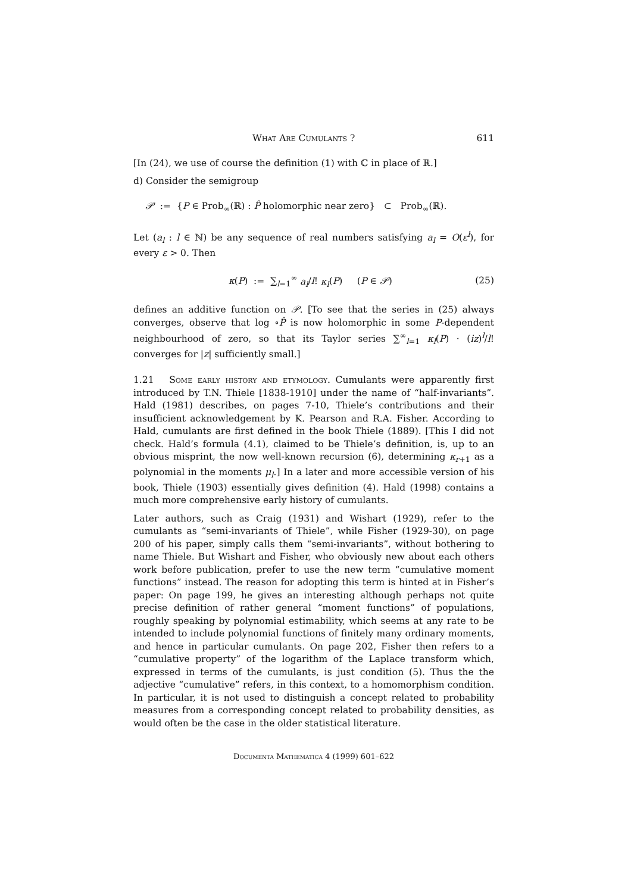What Are Cumulants ? 611
[In (24), we use of course the definition (1) with ℂ in place of ℝ.]
d) Consider the semigroup
𝒫 := {P ∈ Prob<sub>∞</sub>(ℝ) : P̂ holomorphic near zero} ⊂ Prob<sub>∞</sub>(ℝ).
Let (a<sub>l</sub> : l ∈ ℕ) be any sequence of real numbers satisfying a<sub>l</sub> = O(ε<sup>l</sup>), for every ε > 0. Then
κ(P) := ∑<sub>l=1</sub><sup>∞</sup> a<sub>l</sub>/l! κ<sub>l</sub>(P) (P ∈ 𝒫) (25)
defines an additive function on 𝒫. [To see that the series in (25) always converges, observe that log ∘P̂ is now holomorphic in some P-dependent neighbourhood of zero, so that its Taylor series ∑<sup>∞</sup><sub>l=1</sub> κ<sub>l</sub>(P) · (iz)<sup>l</sup>/l! converges for |z| sufficiently small.]
1.21 Some early history and etymology. Cumulants were apparently first introduced by T.N. Thiele [1838-1910] under the name of “half-invariants”. Hald (1981) describes, on pages 7-10, Thiele’s contributions and their insufficient acknowledgement by K. Pearson and R.A. Fisher. According to Hald, cumulants are first defined in the book Thiele (1889). [This I did not check. Hald’s formula (4.1), claimed to be Thiele’s definition, is, up to an obvious misprint, the now well-known recursion (6), determining κ<sub>r</sub><sub>+1</sub> as a polynomial in the moments μ<sub>l</sub>.] In a later and more accessible version of his book, Thiele (1903) essentially gives definition (4). Hald (1998) contains a much more comprehensive early history of cumulants.
Later authors, such as Craig (1931) and Wishart (1929), refer to the cumulants as “semi-invariants of Thiele”, while Fisher (1929-30), on page 200 of his paper, simply calls them “semi-invariants”, without bothering to name Thiele. But Wishart and Fisher, who obviously new about each others work before publication, prefer to use the new term “cumulative moment functions” instead. The reason for adopting this term is hinted at in Fisher’s paper: On page 199, he gives an interesting although perhaps not quite precise definition of rather general “moment functions” of populations, roughly speaking by polynomial estimability, which seems at any rate to be intended to include polynomial functions of finitely many ordinary moments, and hence in particular cumulants. On page 202, Fisher then refers to a “cumulative property” of the logarithm of the Laplace transform which, expressed in terms of the cumulants, is just condition (5). Thus the the adjective “cumulative” refers, in this context, to a homomorphism condition. In particular, it is not used to distinguish a concept related to probability measures from a corresponding concept related to probability densities, as would often be the case in the older statistical literature.
Documenta Mathematica 4 (1999) 601–622